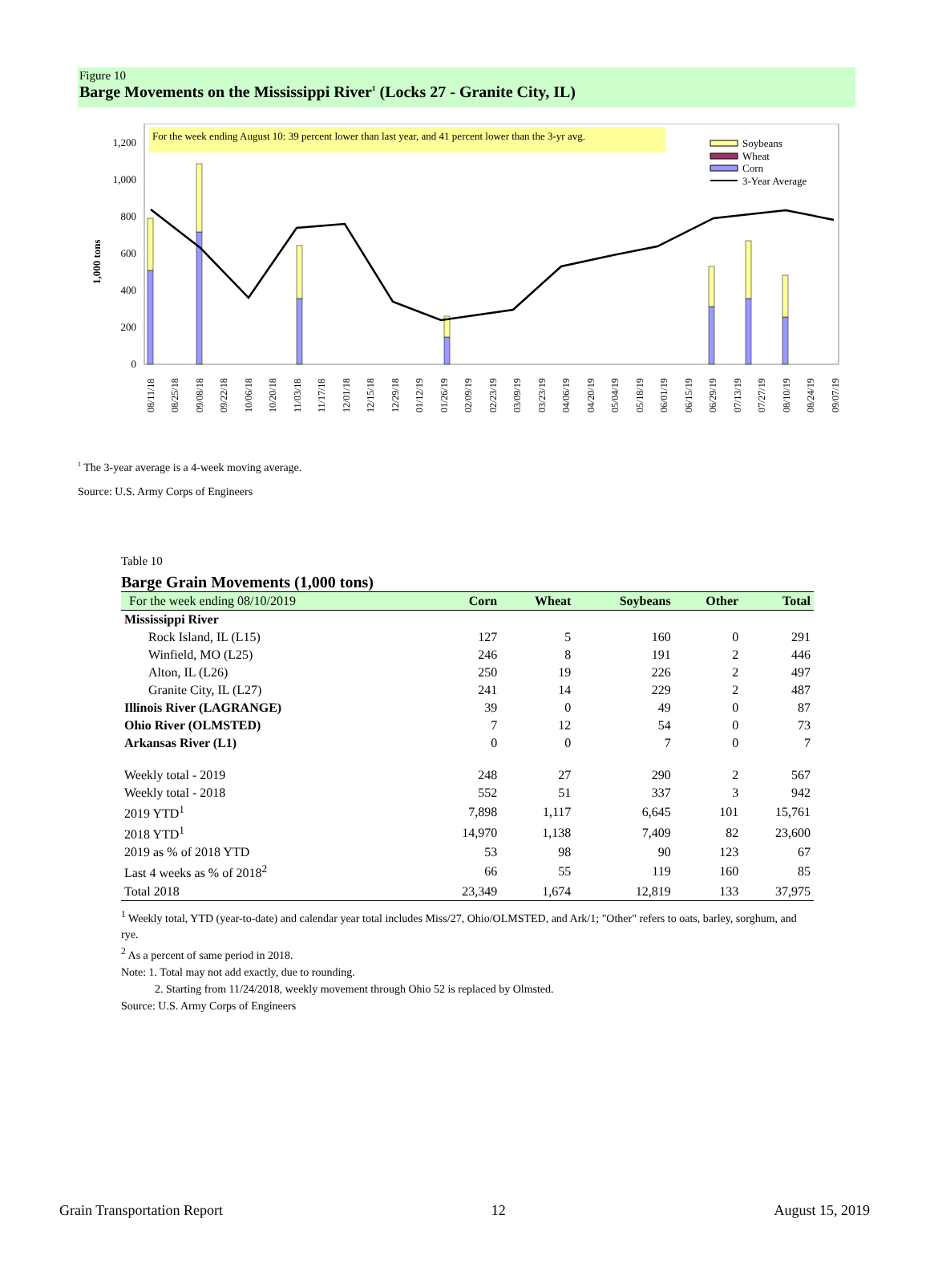Figure 10
Barge Movements on the Mississippi River<sup>1</sup> (Locks 27 - Granite City, IL)
For the week ending August 10: 39 percent lower than last year, and 41 percent lower than the 3-yr avg.
0
200
400
600
800
1,000
1,200
1,000 tons
Soybeans
Wheat
Corn
3-Year Average
08/11/18
08/25/18
09/08/18
09/22/18
10/06/18
10/20/18
11/03/18
11/17/18
12/01/18
12/15/18
12/29/18
01/12/19
01/26/19
02/09/19
02/23/19
03/09/19
03/23/19
04/06/19
04/20/19
05/04/19
05/18/19
06/01/19
06/15/19
06/29/19
07/13/19
07/27/19
08/10/19
08/24/19
09/07/19
<sup>1</sup> The 3-year average is a 4-week moving average.
Source: U.S. Army Corps of Engineers
Table 10
Barge Grain Movements (1,000 tons)
| For the week ending 08/10/2019 | Corn | Wheat | Soybeans | Other | Total |
| --- | --- | --- | --- | --- | --- |
| Mississippi River | | | | | |
| Rock Island, IL (L15) | 127 | 5 | 160 | 0 | 291 |
| Winfield, MO (L25) | 246 | 8 | 191 | 2 | 446 |
| Alton, IL (L26) | 250 | 19 | 226 | 2 | 497 |
| Granite City, IL (L27) | 241 | 14 | 229 | 2 | 487 |
| Illinois River (LAGRANGE) | 39 | 0 | 49 | 0 | 87 |
| Ohio River (OLMSTED) | 7 | 12 | 54 | 0 | 73 |
| Arkansas River (L1) | 0 | 0 | 7 | 0 | 7 |
| Weekly total - 2019 | 248 | 27 | 290 | 2 | 567 |
| Weekly total - 2018 | 552 | 51 | 337 | 3 | 942 |
| 2019 YTD<sup>1</sup> | 7,898 | 1,117 | 6,645 | 101 | 15,761 |
| 2018 YTD<sup>1</sup> | 14,970 | 1,138 | 7,409 | 82 | 23,600 |
| 2019 as % of 2018 YTD | 53 | 98 | 90 | 123 | 67 |
| Last 4 weeks as % of 2018<sup>2</sup> | 66 | 55 | 119 | 160 | 85 |
| Total 2018 | 23,349 | 1,674 | 12,819 | 133 | 37,975 |
<sup>1</sup> Weekly total, YTD (year-to-date) and calendar year total includes Miss/27, Ohio/OLMSTED, and Ark/1; "Other" refers to oats, barley, sorghum, and rye.
<sup>2</sup> As a percent of same period in 2018.
Note: 1. Total may not add exactly, due to rounding.
2. Starting from 11/24/2018, weekly movement through Ohio 52 is replaced by Olmsted.
Source: U.S. Army Corps of Engineers
Grain Transportation Report 12 August 15, 2019